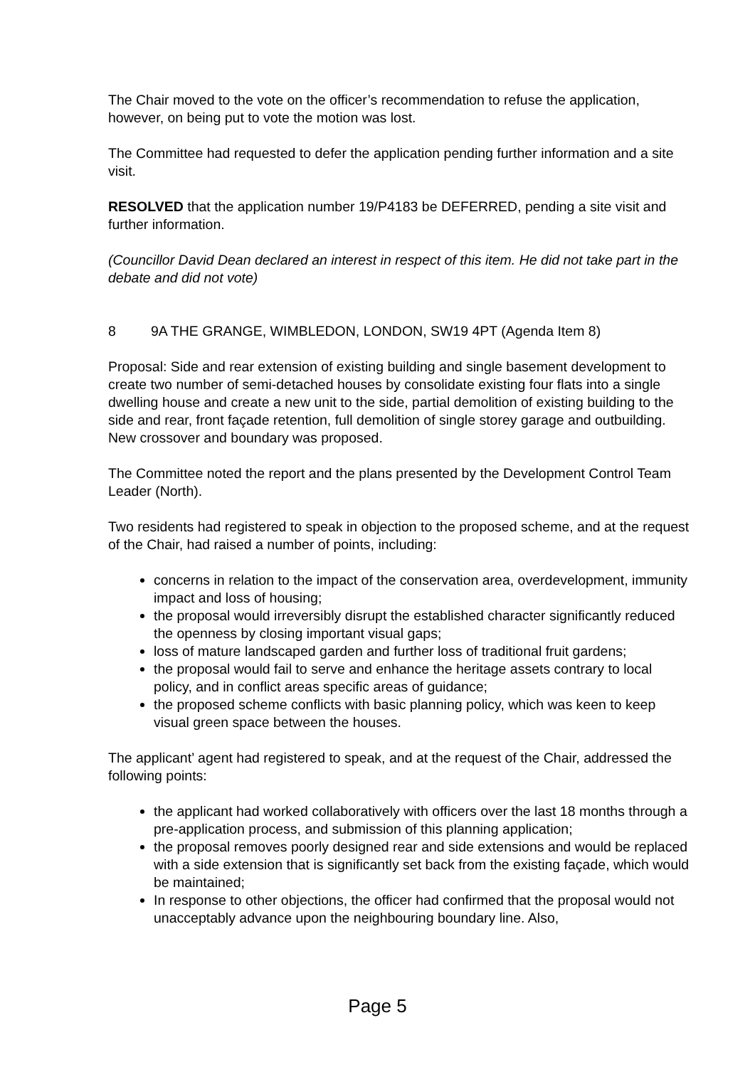The Chair moved to the vote on the officer’s recommendation to refuse the application, however, on being put to vote the motion was lost.
The Committee had requested to defer the application pending further information and a site visit.
RESOLVED that the application number 19/P4183 be DEFERRED, pending a site visit and further information.
(Councillor David Dean declared an interest in respect of this item. He did not take part in the debate and did not vote)
8 9A THE GRANGE, WIMBLEDON, LONDON, SW19 4PT (Agenda Item 8)
Proposal: Side and rear extension of existing building and single basement development to create two number of semi-detached houses by consolidate existing four flats into a single dwelling house and create a new unit to the side, partial demolition of existing building to the side and rear, front façade retention, full demolition of single storey garage and outbuilding. New crossover and boundary was proposed.
The Committee noted the report and the plans presented by the Development Control Team Leader (North).
Two residents had registered to speak in objection to the proposed scheme, and at the request of the Chair, had raised a number of points, including:
concerns in relation to the impact of the conservation area, overdevelopment, immunity impact and loss of housing;
the proposal would irreversibly disrupt the established character significantly reduced the openness by closing important visual gaps;
loss of mature landscaped garden and further loss of traditional fruit gardens;
the proposal would fail to serve and enhance the heritage assets contrary to local policy, and in conflict areas specific areas of guidance;
the proposed scheme conflicts with basic planning policy, which was keen to keep visual green space between the houses.
The applicant’ agent had registered to speak, and at the request of the Chair, addressed the following points:
the applicant had worked collaboratively with officers over the last 18 months through a pre-application process, and submission of this planning application;
the proposal removes poorly designed rear and side extensions and would be replaced with a side extension that is significantly set back from the existing façade, which would be maintained;
In response to other objections, the officer had confirmed that the proposal would not unacceptably advance upon the neighbouring boundary line. Also,
Page 5